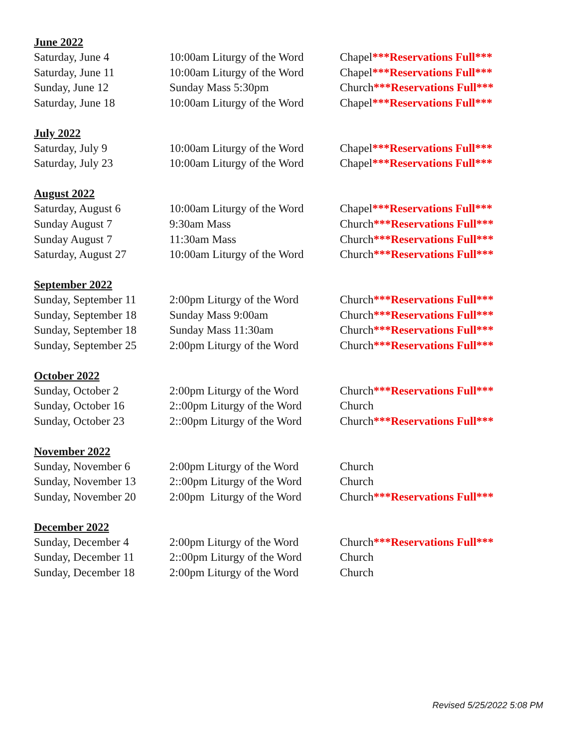June 2022
| Saturday, June 4 | 10:00am Liturgy of the Word | Chapel ***Reservations Full*** |
| Saturday, June 11 | 10:00am Liturgy of the Word | Chapel ***Reservations Full*** |
| Sunday, June 12 | Sunday Mass 5:30pm | Church ***Reservations Full*** |
| Saturday, June 18 | 10:00am Liturgy of the Word | Chapel ***Reservations Full*** |
July 2022
| Saturday, July 9 | 10:00am Liturgy of the Word | Chapel ***Reservations Full*** |
| Saturday, July 23 | 10:00am Liturgy of the Word | Chapel ***Reservations Full*** |
August 2022
| Saturday, August 6 | 10:00am Liturgy of the Word | Chapel ***Reservations Full*** |
| Sunday August 7 | 9:30am Mass | Church ***Reservations Full*** |
| Sunday August 7 | 11:30am Mass | Church ***Reservations Full*** |
| Saturday, August 27 | 10:00am Liturgy of the Word | Church ***Reservations Full*** |
September 2022
| Sunday, September 11 | 2:00pm Liturgy of the Word | Church ***Reservations Full*** |
| Sunday, September 18 | Sunday Mass 9:00am | Church ***Reservations Full*** |
| Sunday, September 18 | Sunday Mass 11:30am | Church ***Reservations Full*** |
| Sunday, September 25 | 2:00pm Liturgy of the Word | Church ***Reservations Full*** |
October 2022
| Sunday, October 2 | 2:00pm Liturgy of the Word | Church ***Reservations Full*** |
| Sunday, October 16 | 2::00pm Liturgy of the Word | Church |
| Sunday, October 23 | 2::00pm Liturgy of the Word | Church ***Reservations Full*** |
November 2022
| Sunday, November 6 | 2:00pm Liturgy of the Word | Church |
| Sunday, November 13 | 2::00pm Liturgy of the Word | Church |
| Sunday, November 20 | 2:00pm Liturgy of the Word | Church ***Reservations Full*** |
December 2022
| Sunday, December 4 | 2:00pm Liturgy of the Word | Church ***Reservations Full*** |
| Sunday, December 11 | 2::00pm Liturgy of the Word | Church |
| Sunday, December 18 | 2:00pm Liturgy of the Word | Church |
Revised 5/25/2022 5:08 PM